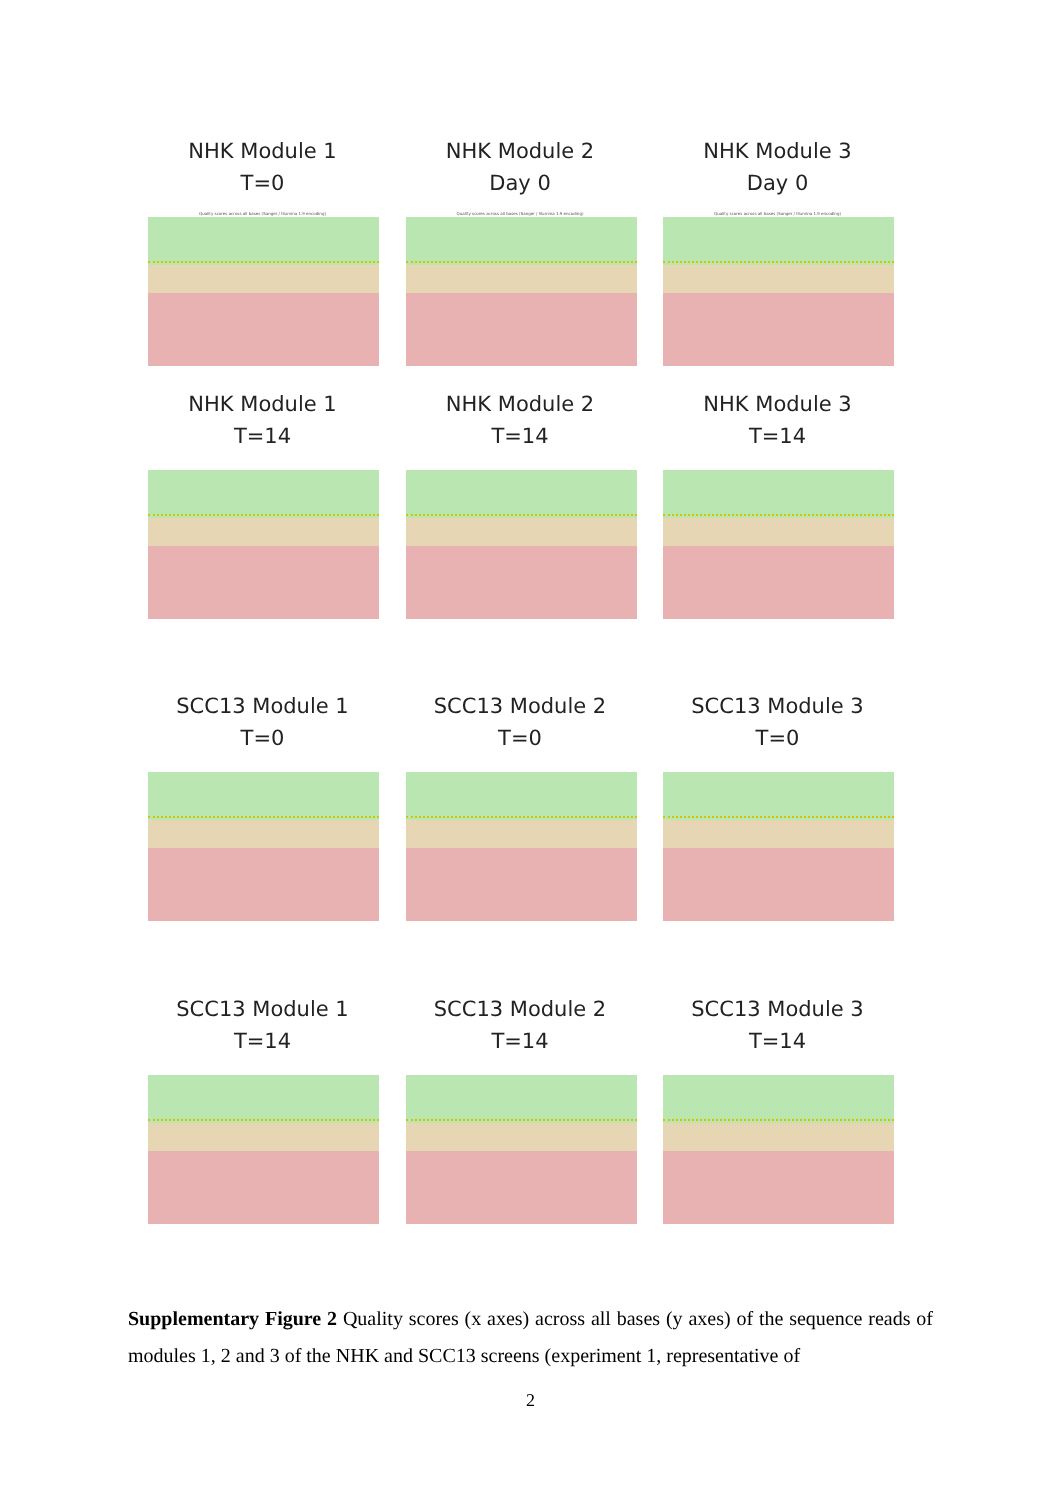NHK Module 1
T=0
Quality scores across all bases (Sanger / Illumina 1.9 encoding)
NHK Module 2
Day 0
Quality scores across all bases (Sanger / Illumina 1.9 encoding)
NHK Module 3
Day 0
Quality scores across all bases (Sanger / Illumina 1.9 encoding)
NHK Module 1
T=14
NHK Module 2
T=14
NHK Module 3
T=14
SCC13 Module 1
T=0
SCC13 Module 2
T=0
SCC13 Module 3
T=0
SCC13 Module 1
T=14
SCC13 Module 2
T=14
SCC13 Module 3
T=14
Supplementary Figure 2 Quality scores (x axes) across all bases (y axes) of the sequence reads of modules 1, 2 and 3 of the NHK and SCC13 screens (experiment 1, representative of
2